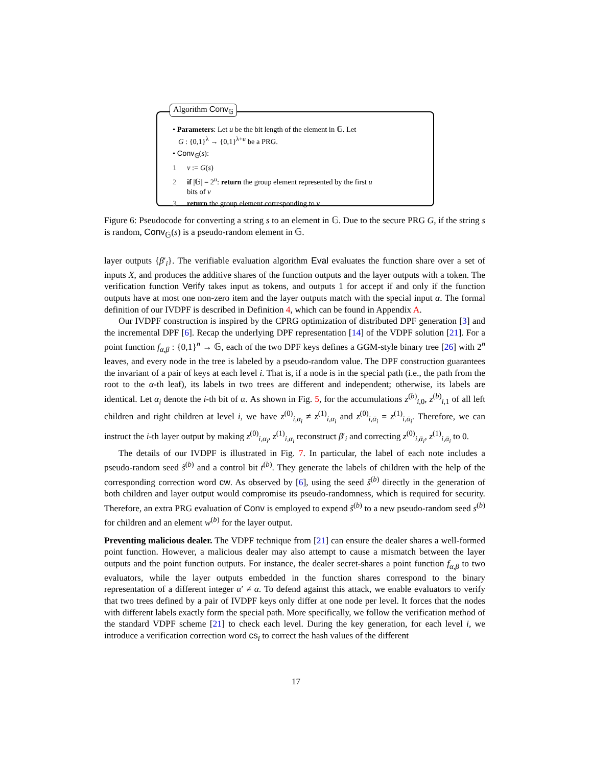Algorithm Conv<sub>𝔾</sub>
• Parameters: Let u be the bit length of the element in 𝔾. Let
G : {0,1}<sup>λ</sup> → {0,1}<sup>λ+u</sup> be a PRG.
• Conv<sub>𝔾</sub>(s):
1 v := G(s)
2 if |𝔾| = 2<sup>u</sup>: return the group element represented by the first u
bits of v
3 return the group element corresponding to v
Figure 6: Pseudocode for converting a string s to an element in 𝔾. Due to the secure PRG G, if the string s is random, Conv<sub>𝔾</sub>(s) is a pseudo-random element in 𝔾.
layer outputs {β′<sub>i</sub>}. The verifiable evaluation algorithm Eval evaluates the function share over a set of inputs X, and produces the additive shares of the function outputs and the layer outputs with a token. The verification function Verify takes input as tokens, and outputs 1 for accept if and only if the function outputs have at most one non-zero item and the layer outputs match with the special input α. The formal definition of our IVDPF is described in Definition 4, which can be found in Appendix A.
Our IVDPF construction is inspired by the CPRG optimization of distributed DPF generation [3] and the incremental DPF [6]. Recap the underlying DPF representation [14] of the VDPF solution [21]. For a point function f<sub>α,β</sub> : {0,1}<sup>n</sup> → 𝔾, each of the two DPF keys defines a GGM-style binary tree [26] with 2<sup>n</sup> leaves, and every node in the tree is labeled by a pseudo-random value. The DPF construction guarantees the invariant of a pair of keys at each level i. That is, if a node is in the special path (i.e., the path from the root to the α-th leaf), its labels in two trees are different and independent; otherwise, its labels are identical. Let α<sub>i</sub> denote the i-th bit of α. As shown in Fig. 5, for the accumulations z<sup>(b)</sup><sub>i,0</sub>, z<sup>(b)</sup><sub>i,1</sub> of all left children and right children at level i, we have z<sup>(0)</sup><sub>i,α<sub>i</sub></sub> ≠ z<sup>(1)</sup><sub>i,α<sub>i</sub></sub> and z<sup>(0)</sup><sub>i,ᾱ<sub>i</sub></sub> = z<sup>(1)</sup><sub>i,ᾱ<sub>i</sub></sub>. Therefore, we can instruct the i-th layer output by making z<sup>(0)</sup><sub>i,α<sub>i</sub></sub>, z<sup>(1)</sup><sub>i,α<sub>i</sub></sub> reconstruct β′<sub>i</sub> and correcting z<sup>(0)</sup><sub>i,ᾱ<sub>i</sub></sub>, z<sup>(1)</sup><sub>i,ᾱ<sub>i</sub></sub> to 0.
The details of our IVDPF is illustrated in Fig. 7. In particular, the label of each note includes a pseudo-random seed s̃<sup>(b)</sup> and a control bit t<sup>(b)</sup>. They generate the labels of children with the help of the corresponding correction word cw. As observed by [6], using the seed s̃<sup>(b)</sup> directly in the generation of both children and layer output would compromise its pseudo-randomness, which is required for security. Therefore, an extra PRG evaluation of Conv is employed to expend s̃<sup>(b)</sup> to a new pseudo-random seed s<sup>(b)</sup> for children and an element w<sup>(b)</sup> for the layer output.
Preventing malicious dealer. The VDPF technique from [21] can ensure the dealer shares a well-formed point function. However, a malicious dealer may also attempt to cause a mismatch between the layer outputs and the point function outputs. For instance, the dealer secret-shares a point function f<sub>α,β</sub> to two evaluators, while the layer outputs embedded in the function shares correspond to the binary representation of a different integer α′ ≠ α. To defend against this attack, we enable evaluators to verify that two trees defined by a pair of IVDPF keys only differ at one node per level. It forces that the nodes with different labels exactly form the special path. More specifically, we follow the verification method of the standard VDPF scheme [21] to check each level. During the key generation, for each level i, we introduce a verification correction word cs<sub>i</sub> to correct the hash values of the different
17